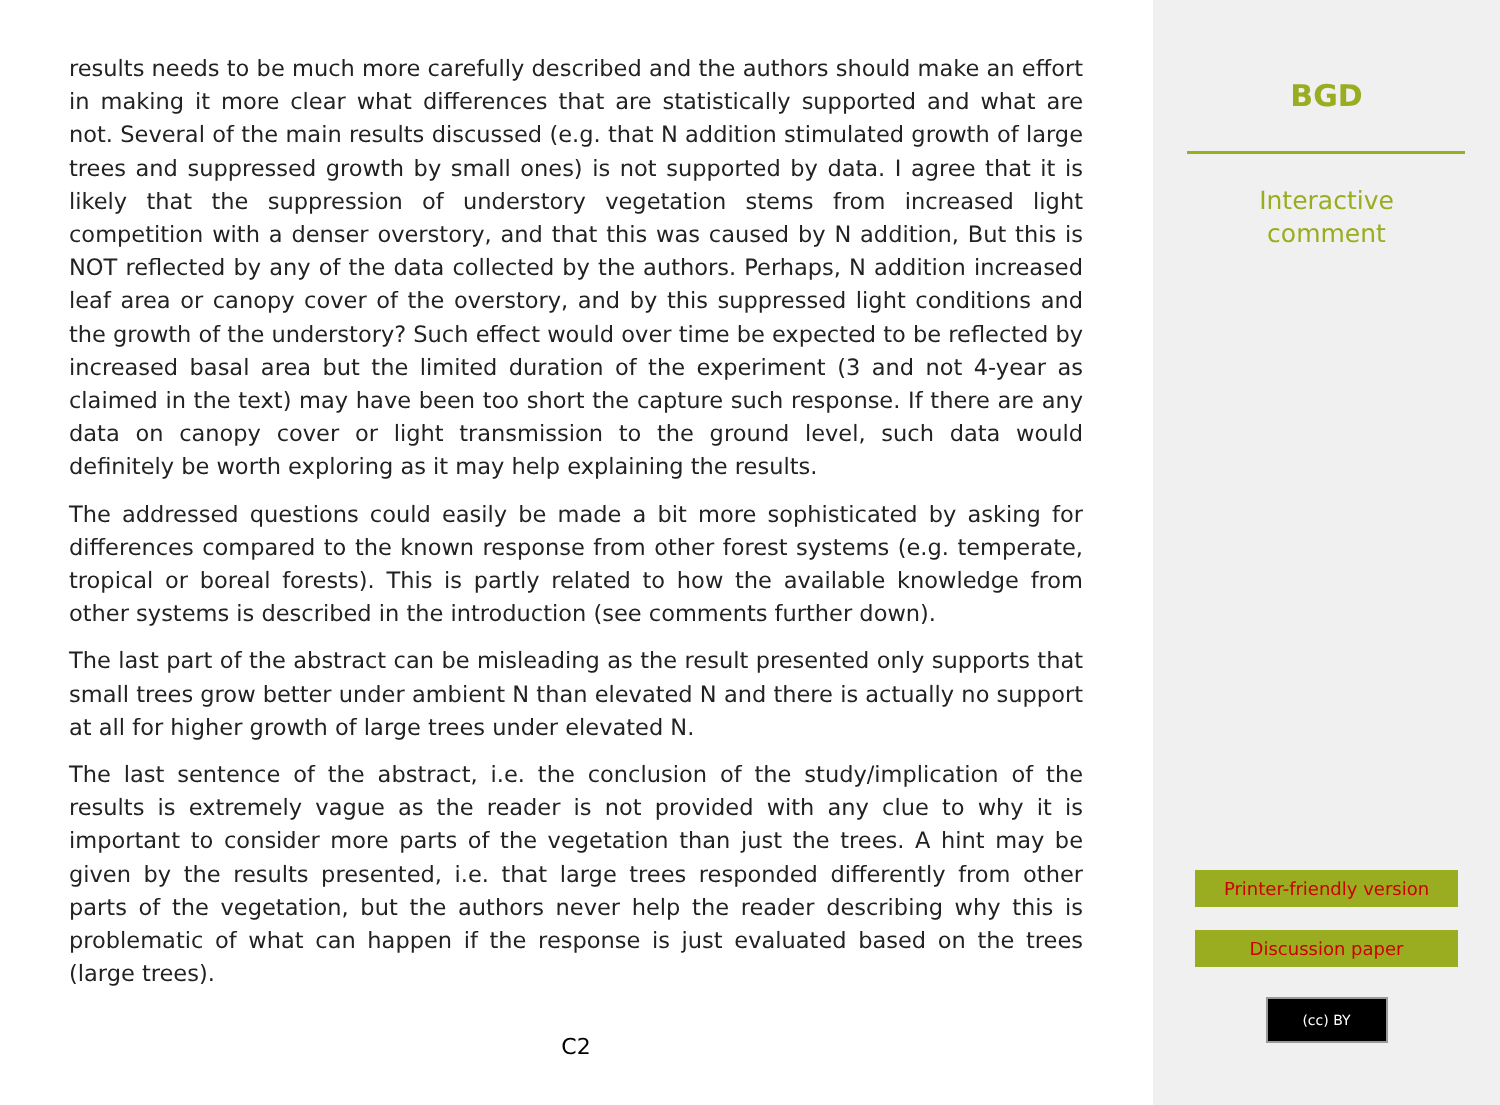results needs to be much more carefully described and the authors should make an effort in making it more clear what differences that are statistically supported and what are not. Several of the main results discussed (e.g. that N addition stimulated growth of large trees and suppressed growth by small ones) is not supported by data. I agree that it is likely that the suppression of understory vegetation stems from increased light competition with a denser overstory, and that this was caused by N addition, But this is NOT reflected by any of the data collected by the authors. Perhaps, N addition increased leaf area or canopy cover of the overstory, and by this suppressed light conditions and the growth of the understory? Such effect would over time be expected to be reflected by increased basal area but the limited duration of the experiment (3 and not 4-year as claimed in the text) may have been too short the capture such response. If there are any data on canopy cover or light transmission to the ground level, such data would definitely be worth exploring as it may help explaining the results.
The addressed questions could easily be made a bit more sophisticated by asking for differences compared to the known response from other forest systems (e.g. temperate, tropical or boreal forests). This is partly related to how the available knowledge from other systems is described in the introduction (see comments further down).
The last part of the abstract can be misleading as the result presented only supports that small trees grow better under ambient N than elevated N and there is actually no support at all for higher growth of large trees under elevated N.
The last sentence of the abstract, i.e. the conclusion of the study/implication of the results is extremely vague as the reader is not provided with any clue to why it is important to consider more parts of the vegetation than just the trees. A hint may be given by the results presented, i.e. that large trees responded differently from other parts of the vegetation, but the authors never help the reader describing why this is problematic of what can happen if the response is just evaluated based on the trees (large trees).
C2
BGD
Interactive
comment
Printer-friendly version
Discussion paper
(cc) BY